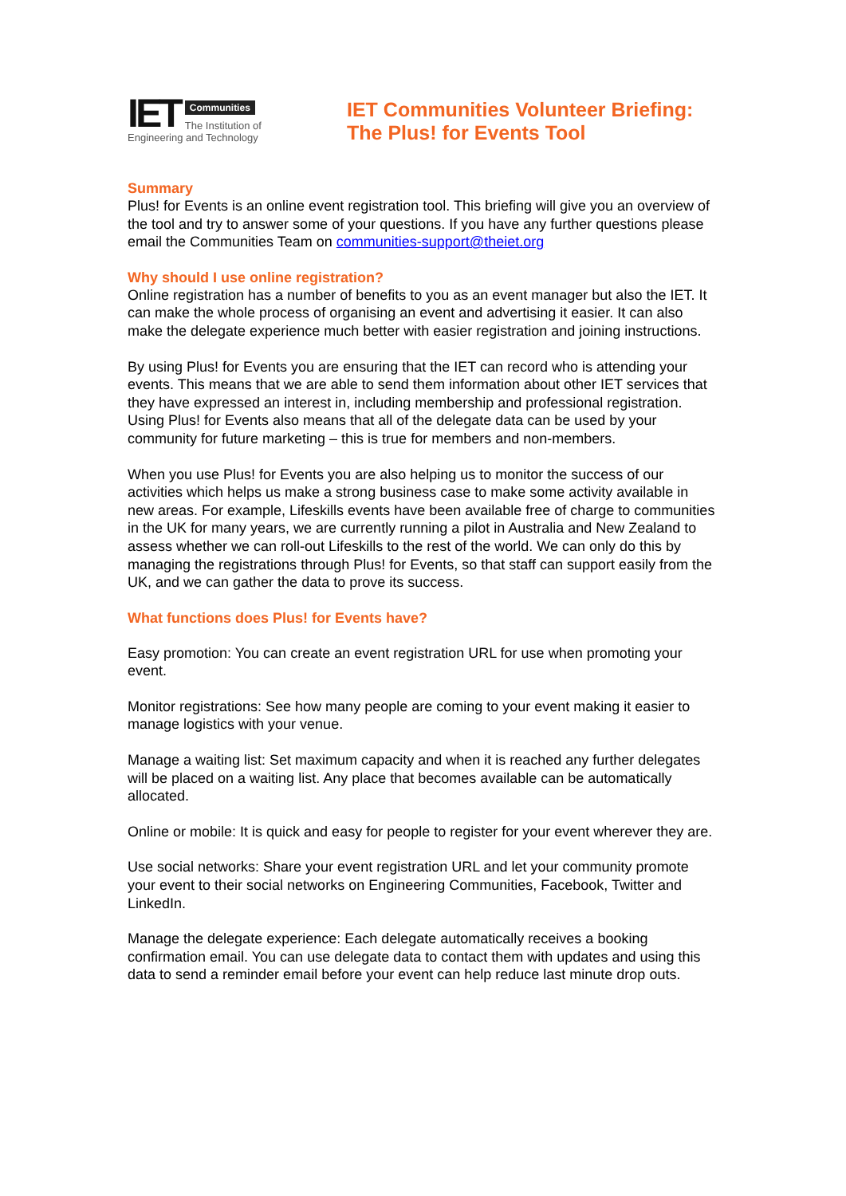IET
Communities
The Institution of
Engineering and Technology
IET Communities Volunteer Briefing:
The Plus! for Events Tool
Summary
Plus! for Events is an online event registration tool. This briefing will give you an overview of the tool and try to answer some of your questions. If you have any further questions please email the Communities Team on communities-support@theiet.org
Why should I use online registration?
Online registration has a number of benefits to you as an event manager but also the IET. It can make the whole process of organising an event and advertising it easier. It can also make the delegate experience much better with easier registration and joining instructions.
By using Plus! for Events you are ensuring that the IET can record who is attending your events. This means that we are able to send them information about other IET services that they have expressed an interest in, including membership and professional registration. Using Plus! for Events also means that all of the delegate data can be used by your community for future marketing – this is true for members and non-members.
When you use Plus! for Events you are also helping us to monitor the success of our activities which helps us make a strong business case to make some activity available in new areas. For example, Lifeskills events have been available free of charge to communities in the UK for many years, we are currently running a pilot in Australia and New Zealand to assess whether we can roll-out Lifeskills to the rest of the world. We can only do this by managing the registrations through Plus! for Events, so that staff can support easily from the UK, and we can gather the data to prove its success.
What functions does Plus! for Events have?
Easy promotion: You can create an event registration URL for use when promoting your event.
Monitor registrations: See how many people are coming to your event making it easier to manage logistics with your venue.
Manage a waiting list: Set maximum capacity and when it is reached any further delegates will be placed on a waiting list. Any place that becomes available can be automatically allocated.
Online or mobile: It is quick and easy for people to register for your event wherever they are.
Use social networks: Share your event registration URL and let your community promote your event to their social networks on Engineering Communities, Facebook, Twitter and LinkedIn.
Manage the delegate experience: Each delegate automatically receives a booking confirmation email. You can use delegate data to contact them with updates and using this data to send a reminder email before your event can help reduce last minute drop outs.